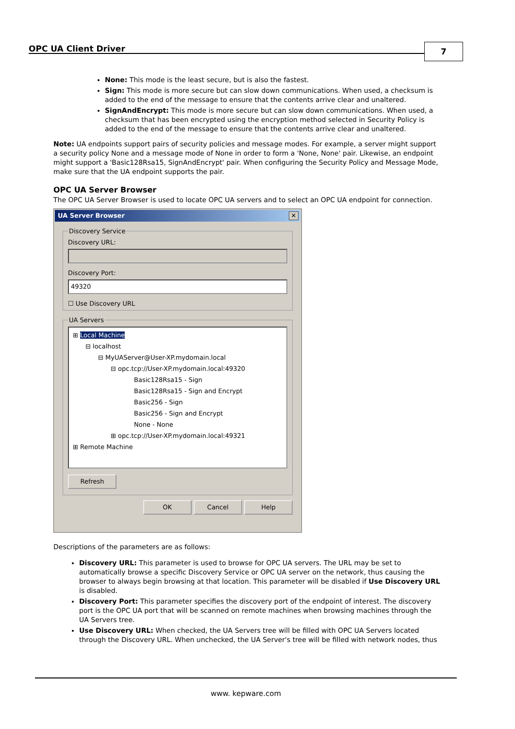OPC UA Client Driver 7
None: This mode is the least secure, but is also the fastest.
Sign: This mode is more secure but can slow down communications. When used, a checksum is added to the end of the message to ensure that the contents arrive clear and unaltered.
SignAndEncrypt: This mode is more secure but can slow down communications. When used, a checksum that has been encrypted using the encryption method selected in Security Policy is added to the end of the message to ensure that the contents arrive clear and unaltered.
Note: UA endpoints support pairs of security policies and message modes. For example, a server might support a security policy None and a message mode of None in order to form a 'None, None' pair. Likewise, an endpoint might support a 'Basic128Rsa15, SignAndEncrypt' pair. When configuring the Security Policy and Message Mode, make sure that the UA endpoint supports the pair.
OPC UA Server Browser
The OPC UA Server Browser is used to locate OPC UA servers and to select an OPC UA endpoint for connection.
UA Server Browser
✕
Discovery Service
Discovery URL:
Discovery Port:
49320
☐ Use Discovery URL
UA Servers
⊞ Local Machine
⊟ localhost
⊟ MyUAServer@User-XP.mydomain.local
⊟ opc.tcp://User-XP.mydomain.local:49320
Basic128Rsa15 - Sign
Basic128Rsa15 - Sign and Encrypt
Basic256 - Sign
Basic256 - Sign and Encrypt
None - None
⊞ opc.tcp://User-XP.mydomain.local:49321
⊞ Remote Machine
Refresh
OK Cancel Help
Descriptions of the parameters are as follows:
Discovery URL: This parameter is used to browse for OPC UA servers. The URL may be set to automatically browse a specific Discovery Service or OPC UA server on the network, thus causing the browser to always begin browsing at that location. This parameter will be disabled if Use Discovery URL is disabled.
Discovery Port: This parameter specifies the discovery port of the endpoint of interest. The discovery port is the OPC UA port that will be scanned on remote machines when browsing machines through the UA Servers tree.
Use Discovery URL: When checked, the UA Servers tree will be filled with OPC UA Servers located through the Discovery URL. When unchecked, the UA Server's tree will be filled with network nodes, thus
www. kepware.com